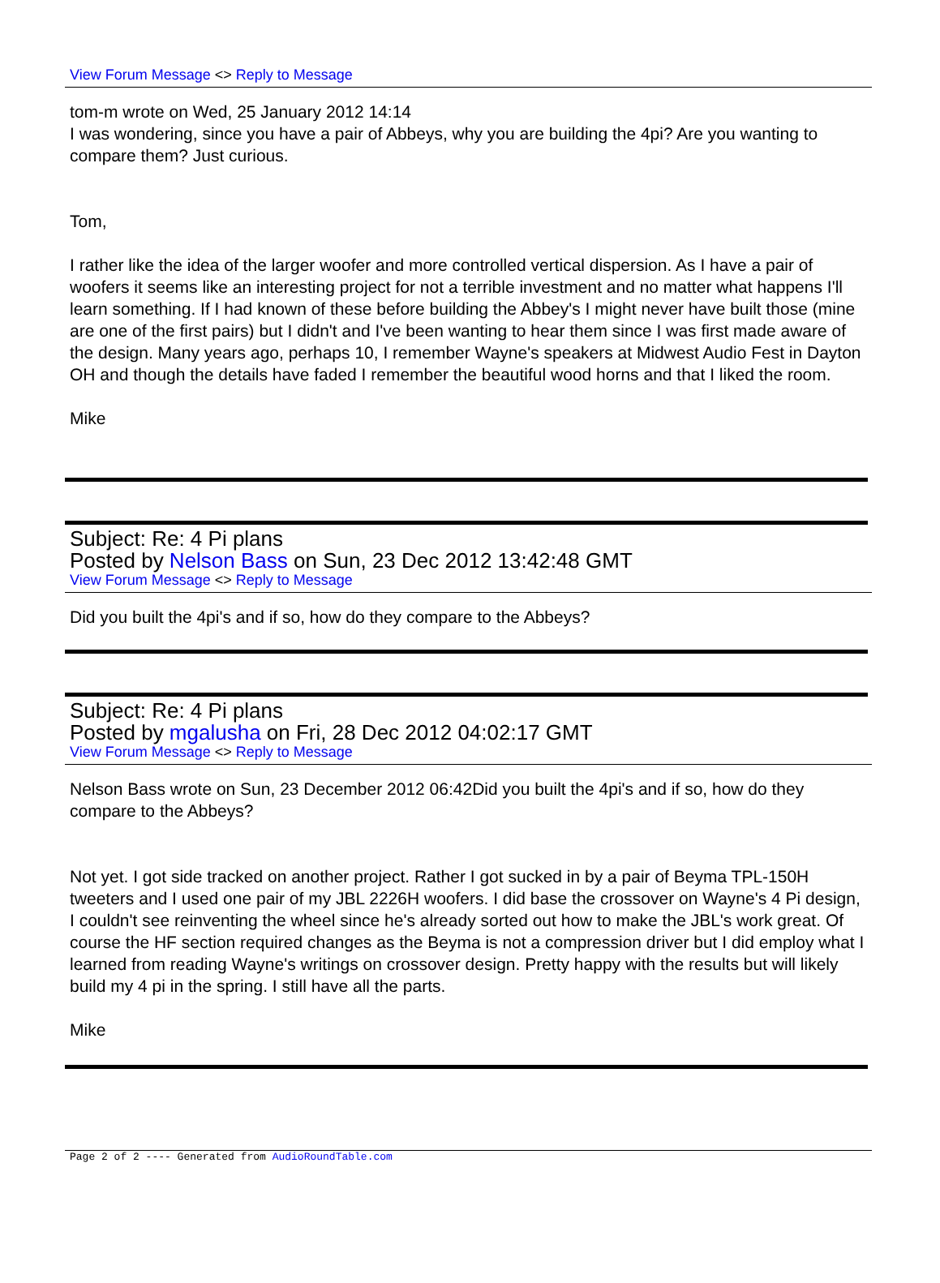View Forum Message <> Reply to Message
tom-m wrote on Wed, 25 January 2012 14:14
I was wondering, since you have a pair of Abbeys, why you are building the 4pi? Are you wanting to compare them? Just curious.
Tom,
I rather like the idea of the larger woofer and more controlled vertical dispersion. As I have a pair of woofers it seems like an interesting project for not a terrible investment and no matter what happens I'll learn something. If I had known of these before building the Abbey's I might never have built those (mine are one of the first pairs) but I didn't and I've been wanting to hear them since I was first made aware of the design. Many years ago, perhaps 10, I remember Wayne's speakers at Midwest Audio Fest in Dayton OH and though the details have faded I remember the beautiful wood horns and that I liked the room.
Mike
Subject: Re: 4 Pi plans
Posted by Nelson Bass on Sun, 23 Dec 2012 13:42:48 GMT
View Forum Message <> Reply to Message
Did you built the 4pi's and if so, how do they compare to the Abbeys?
Subject: Re: 4 Pi plans
Posted by mgalusha on Fri, 28 Dec 2012 04:02:17 GMT
View Forum Message <> Reply to Message
Nelson Bass wrote on Sun, 23 December 2012 06:42Did you built the 4pi's and if so, how do they compare to the Abbeys?
Not yet. I got side tracked on another project. Rather I got sucked in by a pair of Beyma TPL-150H tweeters and I used one pair of my JBL 2226H woofers. I did base the crossover on Wayne's 4 Pi design, I couldn't see reinventing the wheel since he's already sorted out how to make the JBL's work great. Of course the HF section required changes as the Beyma is not a compression driver but I did employ what I learned from reading Wayne's writings on crossover design. Pretty happy with the results but will likely build my 4 pi in the spring. I still have all the parts.
Mike
Page 2 of 2 ---- Generated from AudioRoundTable.com